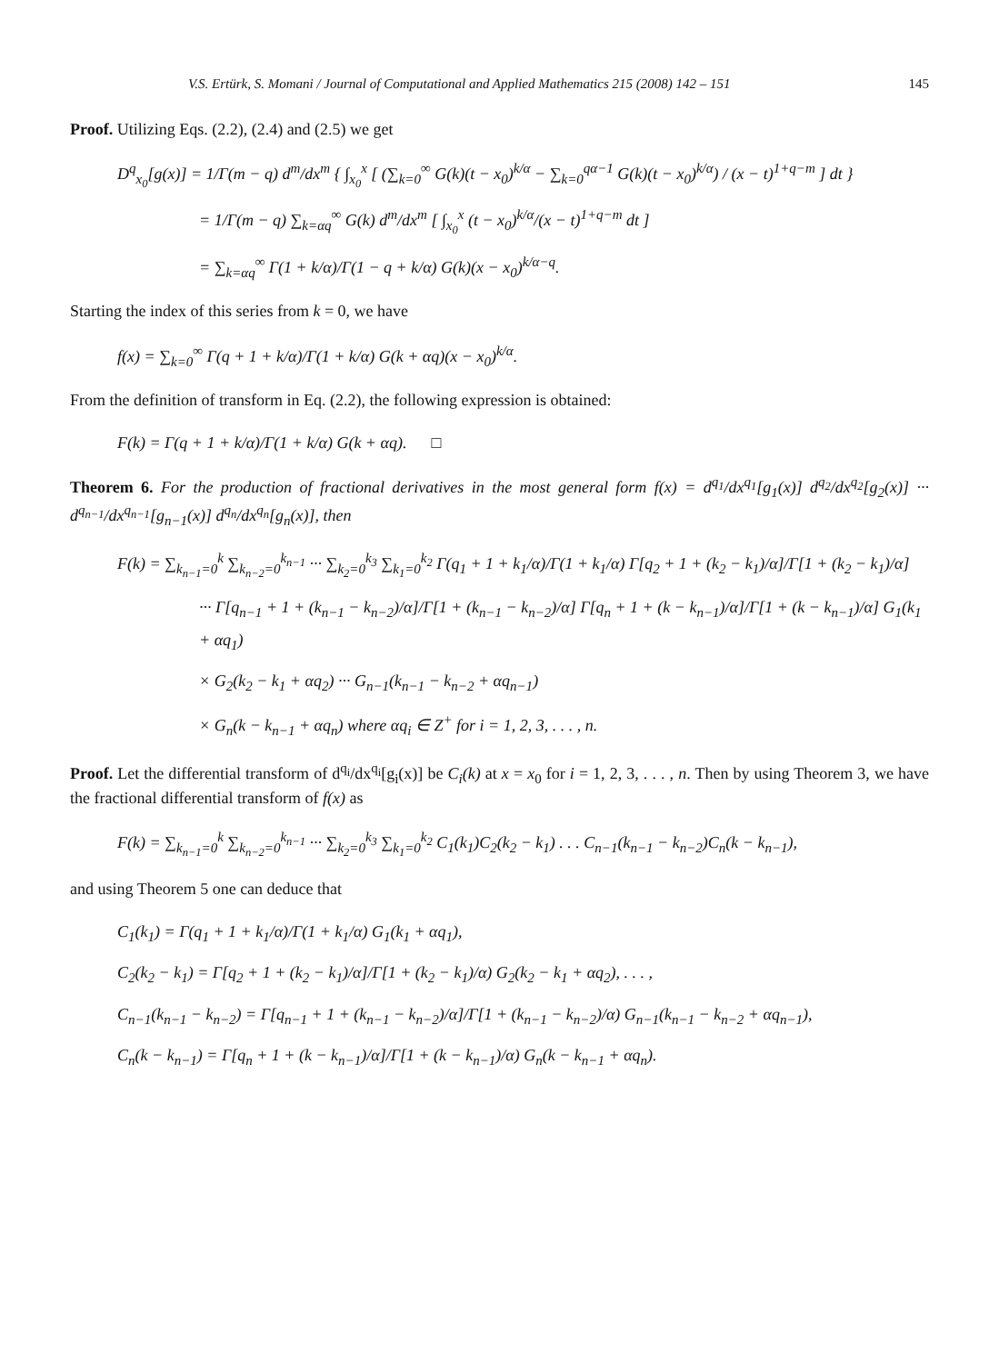V.S. Ertürk, S. Momani / Journal of Computational and Applied Mathematics 215 (2008) 142 – 151 145
Proof. Utilizing Eqs. (2.2), (2.4) and (2.5) we get
D<sup>q</sup><sub>x<sub>0</sub></sub>[g(x)] = 1/Γ(m − q) d<sup>m</sup>/dx<sup>m</sup> { ∫<sub>x<sub>0</sub></sub><sup>x</sup> [ (∑<sub>k=0</sub><sup>∞</sup> G(k)(t − x<sub>0</sub>)<sup>k/α</sup> − ∑<sub>k=0</sub><sup>qα−1</sup> G(k)(t − x<sub>0</sub>)<sup>k/α</sup>) / (x − t)<sup>1+q−m</sup> ] dt }
= 1/Γ(m − q) ∑<sub>k=αq</sub><sup>∞</sup> G(k) d<sup>m</sup>/dx<sup>m</sup> [ ∫<sub>x<sub>0</sub></sub><sup>x</sup> (t − x<sub>0</sub>)<sup>k/α</sup>/(x − t)<sup>1+q−m</sup> dt ]
= ∑<sub>k=αq</sub><sup>∞</sup> Γ(1 + k/α)/Γ(1 − q + k/α) G(k)(x − x<sub>0</sub>)<sup>k/α−q</sup>.
Starting the index of this series from k = 0, we have
f(x) = ∑<sub>k=0</sub><sup>∞</sup> Γ(q + 1 + k/α)/Γ(1 + k/α) G(k + αq)(x − x<sub>0</sub>)<sup>k/α</sup>.
From the definition of transform in Eq. (2.2), the following expression is obtained:
F(k) = Γ(q + 1 + k/α)/Γ(1 + k/α) G(k + αq). □
Theorem 6. For the production of fractional derivatives in the most general form f(x) = d<sup>q<sub>1</sub></sup>/dx<sup>q<sub>1</sub></sup>[g<sub>1</sub>(x)] d<sup>q<sub>2</sub></sup>/dx<sup>q<sub>2</sub></sup>[g<sub>2</sub>(x)] ··· d<sup>q<sub>n−1</sub></sup>/dx<sup>q<sub>n−1</sub></sup>[g<sub>n−1</sub>(x)] d<sup>q<sub>n</sub></sup>/dx<sup>q<sub>n</sub></sup>[g<sub>n</sub>(x)], then
F(k) = ∑<sub>k<sub>n−1</sub>=0</sub><sup>k</sup> ∑<sub>k<sub>n−2</sub>=0</sub><sup>k<sub>n−1</sub></sup> ··· ∑<sub>k<sub>2</sub>=0</sub><sup>k<sub>3</sub></sup> ∑<sub>k<sub>1</sub>=0</sub><sup>k<sub>2</sub></sup> Γ(q<sub>1</sub> + 1 + k<sub>1</sub>/α)/Γ(1 + k<sub>1</sub>/α) Γ[q<sub>2</sub> + 1 + (k<sub>2</sub> − k<sub>1</sub>)/α]/Γ[1 + (k<sub>2</sub> − k<sub>1</sub>)/α]
··· Γ[q<sub>n−1</sub> + 1 + (k<sub>n−1</sub> − k<sub>n−2</sub>)/α]/Γ[1 + (k<sub>n−1</sub> − k<sub>n−2</sub>)/α] Γ[q<sub>n</sub> + 1 + (k − k<sub>n−1</sub>)/α]/Γ[1 + (k − k<sub>n−1</sub>)/α] G<sub>1</sub>(k<sub>1</sub> + αq<sub>1</sub>)
× G<sub>2</sub>(k<sub>2</sub> − k<sub>1</sub> + αq<sub>2</sub>) ··· G<sub>n−1</sub>(k<sub>n−1</sub> − k<sub>n−2</sub> + αq<sub>n−1</sub>)
× G<sub>n</sub>(k − k<sub>n−1</sub> + αq<sub>n</sub>) where αq<sub>i</sub> ∈ Z<sup>+</sup> for i = 1, 2, 3, . . . , n.
Proof. Let the differential transform of d<sup>q<sub>i</sub></sup>/dx<sup>q<sub>i</sub></sup>[g<sub>i</sub>(x)] be C<sub>i</sub>(k) at x = x<sub>0</sub> for i = 1, 2, 3, . . . , n. Then by using Theorem 3, we have the fractional differential transform of f(x) as
F(k) = ∑<sub>k<sub>n−1</sub>=0</sub><sup>k</sup> ∑<sub>k<sub>n−2</sub>=0</sub><sup>k<sub>n−1</sub></sup> ··· ∑<sub>k<sub>2</sub>=0</sub><sup>k<sub>3</sub></sup> ∑<sub>k<sub>1</sub>=0</sub><sup>k<sub>2</sub></sup> C<sub>1</sub>(k<sub>1</sub>)C<sub>2</sub>(k<sub>2</sub> − k<sub>1</sub>) . . . C<sub>n−1</sub>(k<sub>n−1</sub> − k<sub>n−2</sub>)C<sub>n</sub>(k − k<sub>n−1</sub>),
and using Theorem 5 one can deduce that
C<sub>1</sub>(k<sub>1</sub>) = Γ(q<sub>1</sub> + 1 + k<sub>1</sub>/α)/Γ(1 + k<sub>1</sub>/α) G<sub>1</sub>(k<sub>1</sub> + αq<sub>1</sub>),
C<sub>2</sub>(k<sub>2</sub> − k<sub>1</sub>) = Γ[q<sub>2</sub> + 1 + (k<sub>2</sub> − k<sub>1</sub>)/α]/Γ[1 + (k<sub>2</sub> − k<sub>1</sub>)/α) G<sub>2</sub>(k<sub>2</sub> − k<sub>1</sub> + αq<sub>2</sub>), . . . ,
C<sub>n−1</sub>(k<sub>n−1</sub> − k<sub>n−2</sub>) = Γ[q<sub>n−1</sub> + 1 + (k<sub>n−1</sub> − k<sub>n−2</sub>)/α]/Γ[1 + (k<sub>n−1</sub> − k<sub>n−2</sub>)/α) G<sub>n−1</sub>(k<sub>n−1</sub> − k<sub>n−2</sub> + αq<sub>n−1</sub>),
C<sub>n</sub>(k − k<sub>n−1</sub>) = Γ[q<sub>n</sub> + 1 + (k − k<sub>n−1</sub>)/α]/Γ[1 + (k − k<sub>n−1</sub>)/α) G<sub>n</sub>(k − k<sub>n−1</sub> + αq<sub>n</sub>).